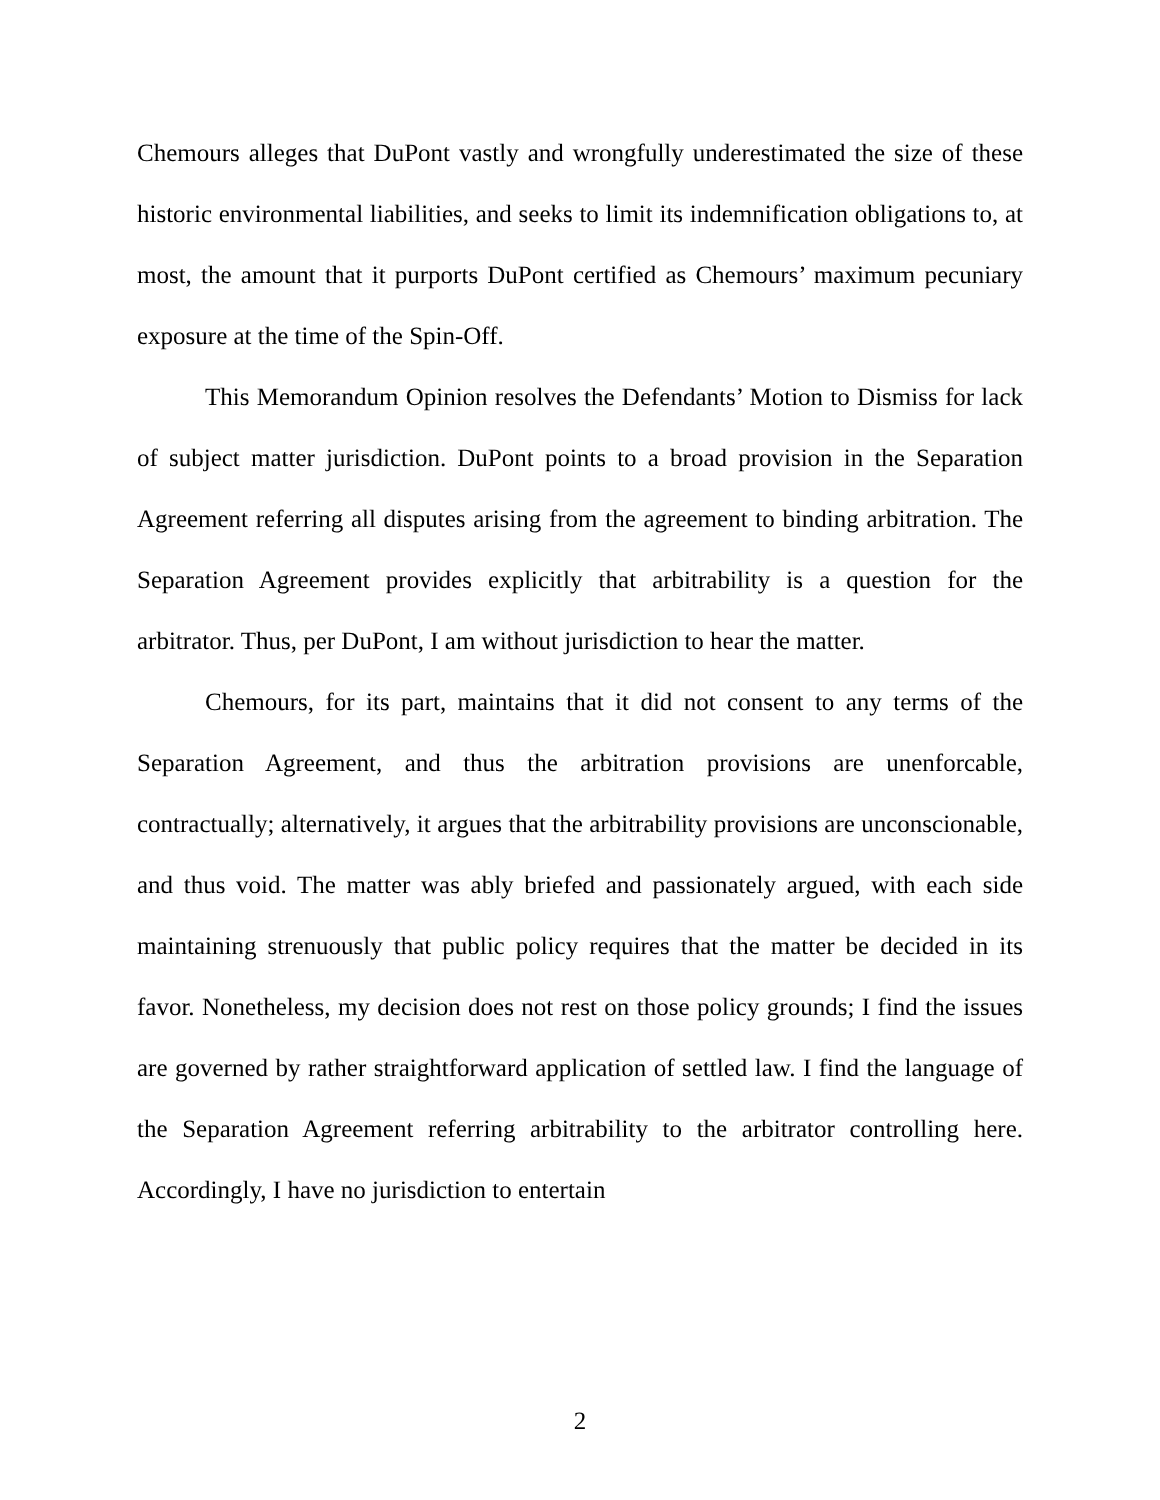Chemours alleges that DuPont vastly and wrongfully underestimated the size of these historic environmental liabilities, and seeks to limit its indemnification obligations to, at most, the amount that it purports DuPont certified as Chemours’ maximum pecuniary exposure at the time of the Spin-Off.
This Memorandum Opinion resolves the Defendants’ Motion to Dismiss for lack of subject matter jurisdiction. DuPont points to a broad provision in the Separation Agreement referring all disputes arising from the agreement to binding arbitration. The Separation Agreement provides explicitly that arbitrability is a question for the arbitrator. Thus, per DuPont, I am without jurisdiction to hear the matter.
Chemours, for its part, maintains that it did not consent to any terms of the Separation Agreement, and thus the arbitration provisions are unenforcable, contractually; alternatively, it argues that the arbitrability provisions are unconscionable, and thus void. The matter was ably briefed and passionately argued, with each side maintaining strenuously that public policy requires that the matter be decided in its favor. Nonetheless, my decision does not rest on those policy grounds; I find the issues are governed by rather straightforward application of settled law. I find the language of the Separation Agreement referring arbitrability to the arbitrator controlling here. Accordingly, I have no jurisdiction to entertain
2